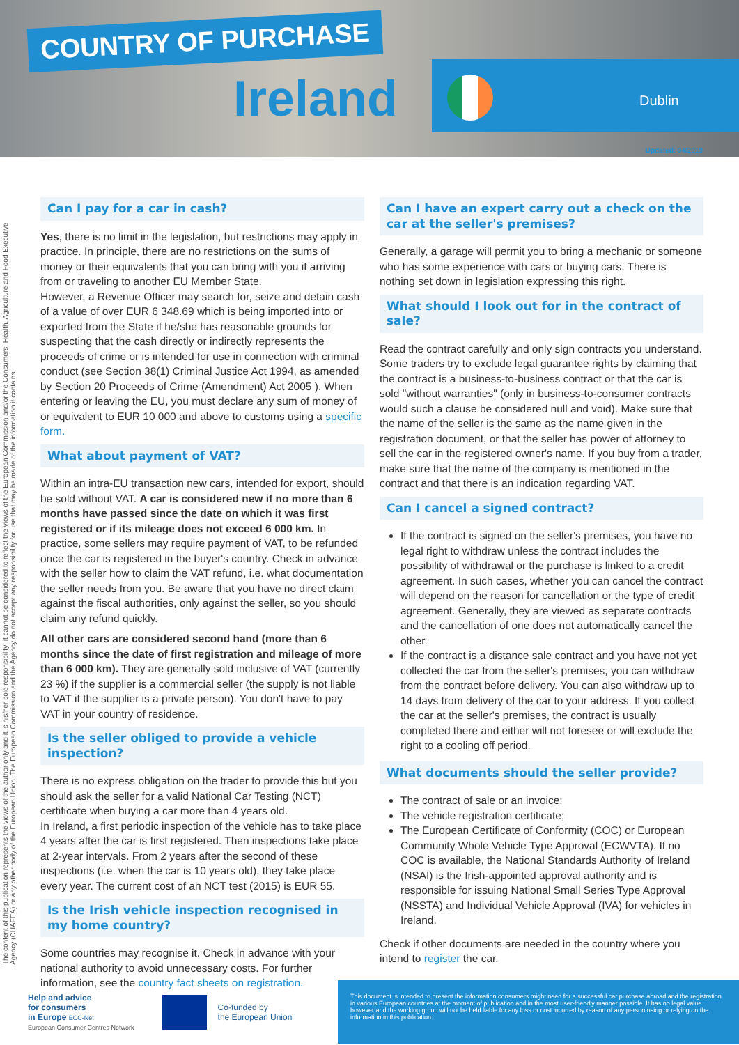COUNTRY OF PURCHASE
Ireland Dublin
Updated: 04/2019
The content of this publication represents the views of the author only and it is his/her sole responsibility; it cannot be considered to reflect the views of the European Commission and/or the Consumers, Health, Agriculture and Food Executive Agency (CHAFEA) or any other body of the European Union. The European Commission and the Agency do not accept any responsibility for use that may be made of the information it contains.
Can I pay for a car in cash?
Yes, there is no limit in the legislation, but restrictions may apply in practice. In principle, there are no restrictions on the sums of money or their equivalents that you can bring with you if arriving from or traveling to another EU Member State.
However, a Revenue Officer may search for, seize and detain cash of a value of over EUR 6 348.69 which is being imported into or exported from the State if he/she has reasonable grounds for suspecting that the cash directly or indirectly represents the proceeds of crime or is intended for use in connection with criminal conduct (see Section 38(1) Criminal Justice Act 1994, as amended by Section 20 Proceeds of Crime (Amendment) Act 2005 ). When entering or leaving the EU, you must declare any sum of money of or equivalent to EUR 10 000 and above to customs using a specific form.
What about payment of VAT?
Within an intra-EU transaction new cars, intended for export, should be sold without VAT. A car is considered new if no more than 6 months have passed since the date on which it was first registered or if its mileage does not exceed 6 000 km. In practice, some sellers may require payment of VAT, to be refunded once the car is registered in the buyer's country. Check in advance with the seller how to claim the VAT refund, i.e. what documentation the seller needs from you. Be aware that you have no direct claim against the fiscal authorities, only against the seller, so you should claim any refund quickly.
All other cars are considered second hand (more than 6 months since the date of first registration and mileage of more than 6 000 km). They are generally sold inclusive of VAT (currently 23 %) if the supplier is a commercial seller (the supply is not liable to VAT if the supplier is a private person). You don't have to pay VAT in your country of residence.
Is the seller obliged to provide a vehicle inspection?
There is no express obligation on the trader to provide this but you should ask the seller for a valid National Car Testing (NCT) certificate when buying a car more than 4 years old.
In Ireland, a first periodic inspection of the vehicle has to take place 4 years after the car is first registered. Then inspections take place at 2-year intervals. From 2 years after the second of these inspections (i.e. when the car is 10 years old), they take place every year. The current cost of an NCT test (2015) is EUR 55.
Is the Irish vehicle inspection recognised in my home country?
Some countries may recognise it. Check in advance with your national authority to avoid unnecessary costs. For further information, see the country fact sheets on registration.
Can I have an expert carry out a check on the car at the seller's premises?
Generally, a garage will permit you to bring a mechanic or someone who has some experience with cars or buying cars. There is nothing set down in legislation expressing this right.
What should I look out for in the contract of sale?
Read the contract carefully and only sign contracts you understand. Some traders try to exclude legal guarantee rights by claiming that the contract is a business-to-business contract or that the car is sold "without warranties" (only in business-to-consumer contracts would such a clause be considered null and void). Make sure that the name of the seller is the same as the name given in the registration document, or that the seller has power of attorney to sell the car in the registered owner's name. If you buy from a trader, make sure that the name of the company is mentioned in the contract and that there is an indication regarding VAT.
Can I cancel a signed contract?
If the contract is signed on the seller's premises, you have no legal right to withdraw unless the contract includes the possibility of withdrawal or the purchase is linked to a credit agreement. In such cases, whether you can cancel the contract will depend on the reason for cancellation or the type of credit agreement. Generally, they are viewed as separate contracts and the cancellation of one does not automatically cancel the other.
If the contract is a distance sale contract and you have not yet collected the car from the seller's premises, you can withdraw from the contract before delivery. You can also withdraw up to 14 days from delivery of the car to your address. If you collect the car at the seller's premises, the contract is usually completed there and either will not foresee or will exclude the right to a cooling off period.
What documents should the seller provide?
The contract of sale or an invoice;
The vehicle registration certificate;
The European Certificate of Conformity (COC) or European Community Whole Vehicle Type Approval (ECWVTA). If no COC is available, the National Standards Authority of Ireland (NSAI) is the Irish-appointed approval authority and is responsible for issuing National Small Series Type Approval (NSSTA) and Individual Vehicle Approval (IVA) for vehicles in Ireland.
Check if other documents are needed in the country where you intend to register the car.
Help and advice
for consumers
in Europe ECC-Net
European Consumer Centres Network
Co-funded by
the European Union
This document is intended to present the information consumers might need for a successful car purchase abroad and the registration in various European countries at the moment of publication and in the most user-friendly manner possible. It has no legal value however and the working group will not be held liable for any loss or cost incurred by reason of any person using or relying on the information in this publication.